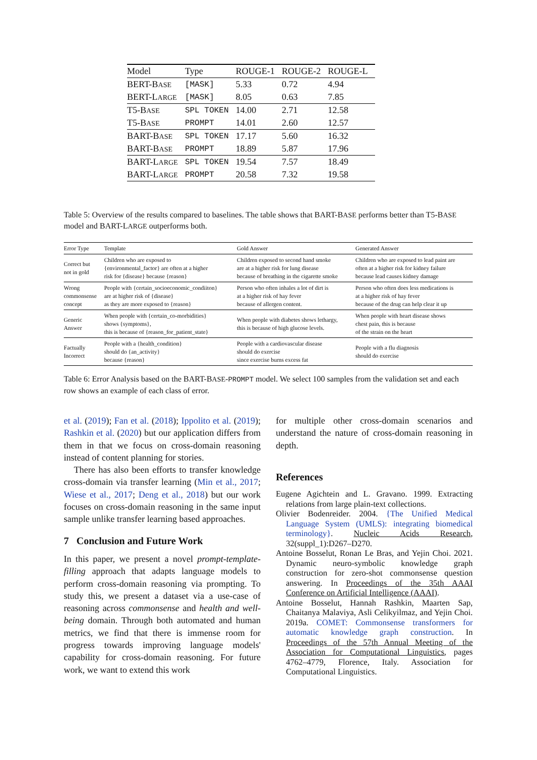| Model | Type | ROUGE-1 | ROUGE-2 | ROUGE-L |
| --- | --- | --- | --- | --- |
| BERT-B ASE | [MASK] | 5.33 | 0.72 | 4.94 |
| BERT-L ARGE | [MASK] | 8.05 | 0.63 | 7.85 |
| T5-B ASE | SPL TOKEN | 14.00 | 2.71 | 12.58 |
| T5-B ASE | PROMPT | 14.01 | 2.60 | 12.57 |
| BART-B ASE | SPL TOKEN | 17.17 | 5.60 | 16.32 |
| BART-B ASE | PROMPT | 18.89 | 5.87 | 17.96 |
| BART-L ARGE | SPL TOKEN | 19.54 | 7.57 | 18.49 |
| BART-L ARGE | PROMPT | 20.58 | 7.32 | 19.58 |
Table 5: Overview of the results compared to baselines. The table shows that BART-BASE performs better than T5-BASE model and BART-LARGE outperforms both.
| Error Type | Template | Gold Answer | Generated Answer |
| --- | --- | --- | --- |
| Correct but not in gold | Children who are exposed to {environmental_factor} are often at a higher risk for {disease} because {reason} | Children exposed to second hand smoke are at a higher risk for lung disease because of breathing in the cigarette smoke | Children who are exposed to lead paint are often at a higher risk for kidney failure because lead causes kidney damage |
| Wrong commonsense concept | People with {certain_socioeconomic_condiiton} are at higher risk of {disease} as they are more exposed to {reason} | Person who often inhales a lot of dirt is at a higher risk of hay fever because of allergen content. | Person who often does less medications is at a higher risk of hay fever because of the drug can help clear it up |
| Generic Answer | When people with {certain_co-morbidities} shows {symptoms}, this is because of {reason_for_patient_state} | When people with diabetes shows lethargy, this is because of high glucose levels. | When people with heart disease shows chest pain, this is because of the strain on the heart |
| Factually Incorrect | People with a {health_condition} should do {an_activity} because {reason} | People with a cardiovascular disease should do exercise since exercise burns excess fat | People with a flu diagnosis should do exercise |
Table 6: Error Analysis based on the BART-BASE-PROMPT model. We select 100 samples from the validation set and each row shows an example of each class of error.
et al. (2019); Fan et al. (2018); Ippolito et al. (2019); Rashkin et al. (2020) but our application differs from them in that we focus on cross-domain reasoning instead of content planning for stories.
There has also been efforts to transfer knowledge cross-domain via transfer learning (Min et al., 2017; Wiese et al., 2017; Deng et al., 2018) but our work focuses on cross-domain reasoning in the same input sample unlike transfer learning based approaches.
7 Conclusion and Future Work
In this paper, we present a novel prompt-template-filling approach that adapts language models to perform cross-domain reasoning via prompting. To study this, we present a dataset via a use-case of reasoning across commonsense and health and well-being domain. Through both automated and human metrics, we find that there is immense room for progress towards improving language models' capability for cross-domain reasoning. For future work, we want to extend this work
for multiple other cross-domain scenarios and understand the nature of cross-domain reasoning in depth.
References
Eugene Agichtein and L. Gravano. 1999. Extracting relations from large plain-text collections.
Olivier Bodenreider. 2004. {The Unified Medical Language System (UMLS): integrating biomedical terminology}. Nucleic Acids Research, 32(suppl_1):D267–D270.
Antoine Bosselut, Ronan Le Bras, and Yejin Choi. 2021. Dynamic neuro-symbolic knowledge graph construction for zero-shot commonsense question answering. In Proceedings of the 35th AAAI Conference on Artificial Intelligence (AAAI).
Antoine Bosselut, Hannah Rashkin, Maarten Sap, Chaitanya Malaviya, Asli Celikyilmaz, and Yejin Choi. 2019a. COMET: Commonsense transformers for automatic knowledge graph construction. In Proceedings of the 57th Annual Meeting of the Association for Computational Linguistics, pages 4762–4779, Florence, Italy. Association for Computational Linguistics.